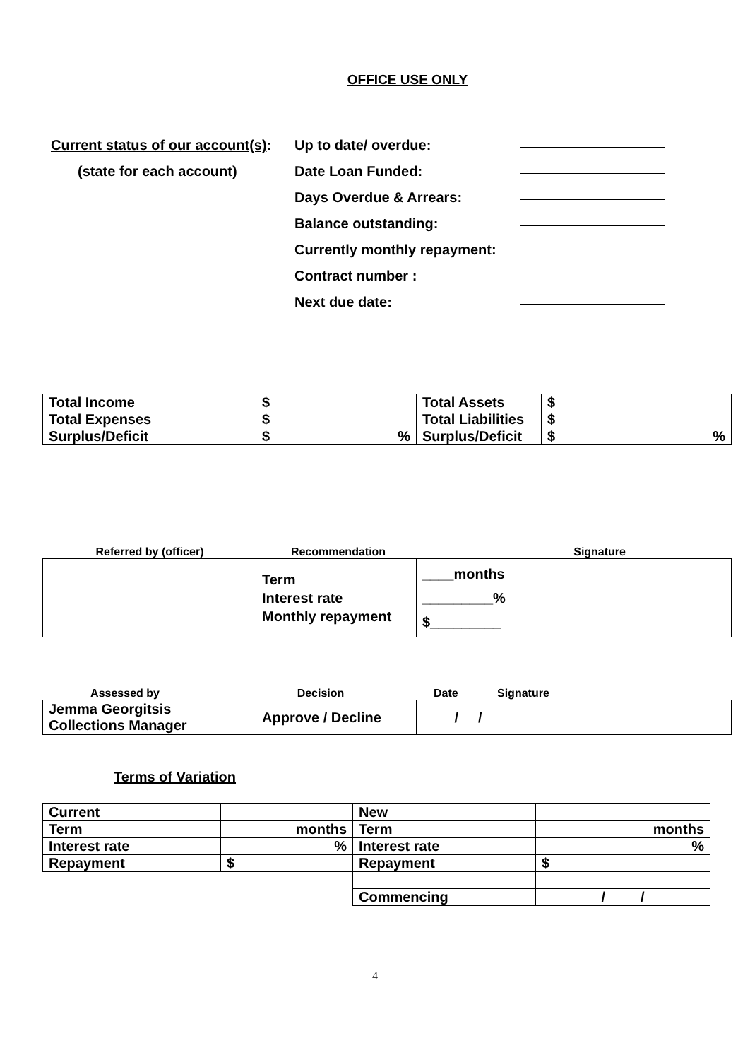OFFICE USE ONLY
Current status of our account(s):
Up to date/ overdue:
(state for each account) Date Loan Funded:
Days Overdue & Arrears:
Balance outstanding:
Currently monthly repayment:
Contract number :
Next due date:
| Total Income | $ | Total Assets | $ |
| Total Expenses | $ | Total Liabilities | $ |
| Surplus/Deficit | $ % | Surplus/Deficit | $ % |
Referred by (officer) Recommendation Signature
| | Term Interest rate Monthly repayment | ____months _________% $_________ | |
Assessed by Decision Date Signature
| Jemma Georgitsis Collections Manager | Approve / Decline | / / | |
Terms of Variation
| Current | | New | |
| Term | months | Term | months |
| Interest rate | % | Interest rate | % |
| Repayment | $ | Repayment | $ |
| | | Commencing | / / |
4